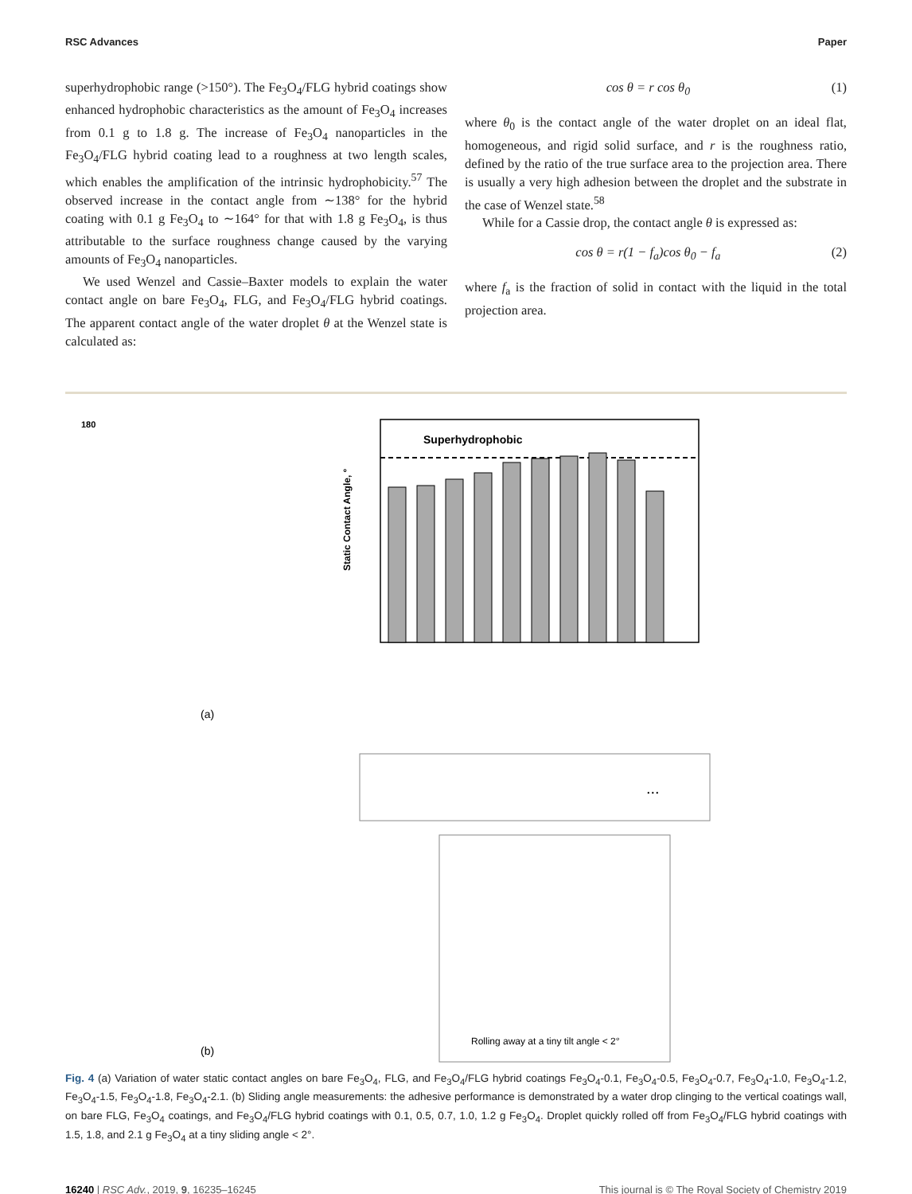RSC Advances Paper
superhydrophobic range (>150°). The Fe<sub>3</sub>O<sub>4</sub>/FLG hybrid coatings show enhanced hydrophobic characteristics as the amount of Fe<sub>3</sub>O<sub>4</sub> increases from 0.1 g to 1.8 g. The increase of Fe<sub>3</sub>O<sub>4</sub> nanoparticles in the Fe<sub>3</sub>O<sub>4</sub>/FLG hybrid coating lead to a roughness at two length scales, which enables the amplification of the intrinsic hydrophobicity.<sup>57</sup> The observed increase in the contact angle from ∼138° for the hybrid coating with 0.1 g Fe<sub>3</sub>O<sub>4</sub> to ∼164° for that with 1.8 g Fe<sub>3</sub>O<sub>4</sub>, is thus attributable to the surface roughness change caused by the varying amounts of Fe<sub>3</sub>O<sub>4</sub> nanoparticles.
We used Wenzel and Cassie–Baxter models to explain the water contact angle on bare Fe<sub>3</sub>O<sub>4</sub>, FLG, and Fe<sub>3</sub>O<sub>4</sub>/FLG hybrid coatings. The apparent contact angle of the water droplet θ at the Wenzel state is calculated as:
cos θ = r cos θ<sub>0</sub> (1)
where θ<sub>0</sub> is the contact angle of the water droplet on an ideal flat, homogeneous, and rigid solid surface, and r is the roughness ratio, defined by the ratio of the true surface area to the projection area. There is usually a very high adhesion between the droplet and the substrate in the case of Wenzel state.<sup>58</sup>
While for a Cassie drop, the contact angle θ is expressed as:
cos θ = r(1 − f<sub>a</sub>)cos θ<sub>0</sub> − f<sub>a</sub> (2)
where f<sub>a</sub> is the fraction of solid in contact with the liquid in the total projection area.
180
Superhydrophobic
Static Contact Angle, °
(a)
...
Rolling away at a tiny tilt angle < 2°
(b)
Fig. 4 (a) Variation of water static contact angles on bare Fe<sub>3</sub>O<sub>4</sub>, FLG, and Fe<sub>3</sub>O<sub>4</sub>/FLG hybrid coatings Fe<sub>3</sub>O<sub>4</sub>-0.1, Fe<sub>3</sub>O<sub>4</sub>-0.5, Fe<sub>3</sub>O<sub>4</sub>-0.7, Fe<sub>3</sub>O<sub>4</sub>-1.0, Fe<sub>3</sub>O<sub>4</sub>-1.2, Fe<sub>3</sub>O<sub>4</sub>-1.5, Fe<sub>3</sub>O<sub>4</sub>-1.8, Fe<sub>3</sub>O<sub>4</sub>-2.1. (b) Sliding angle measurements: the adhesive performance is demonstrated by a water drop clinging to the vertical coatings wall, on bare FLG, Fe<sub>3</sub>O<sub>4</sub> coatings, and Fe<sub>3</sub>O<sub>4</sub>/FLG hybrid coatings with 0.1, 0.5, 0.7, 1.0, 1.2 g Fe<sub>3</sub>O<sub>4</sub>. Droplet quickly rolled off from Fe<sub>3</sub>O<sub>4</sub>/FLG hybrid coatings with 1.5, 1.8, and 2.1 g Fe<sub>3</sub>O<sub>4</sub> at a tiny sliding angle < 2°.
16240 | RSC Adv., 2019, 9, 16235–16245 This journal is © The Royal Society of Chemistry 2019